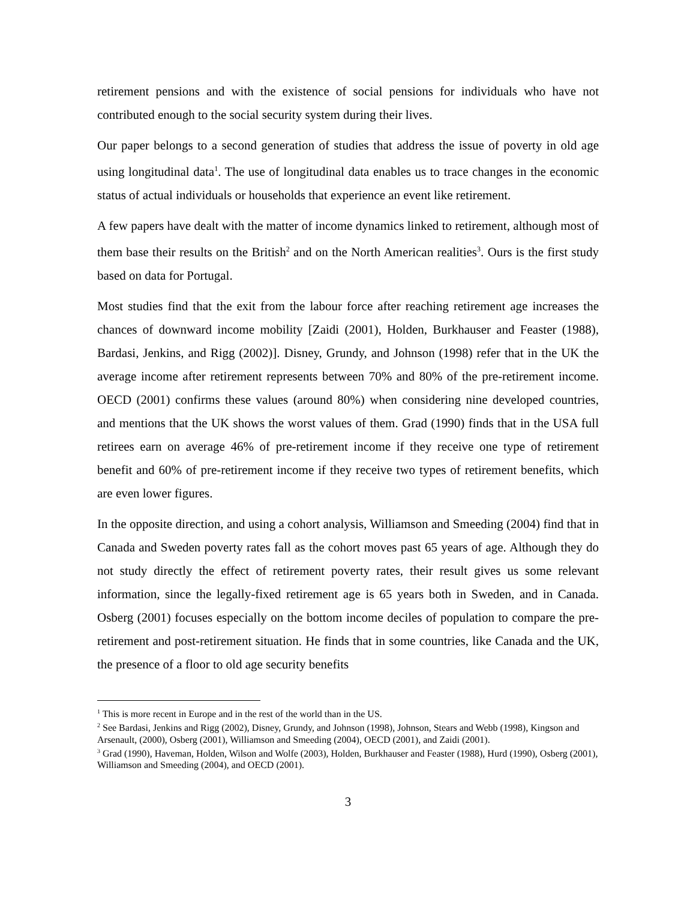retirement pensions and with the existence of social pensions for individuals who have not contributed enough to the social security system during their lives.
Our paper belongs to a second generation of studies that address the issue of poverty in old age using longitudinal data<sup>1</sup>. The use of longitudinal data enables us to trace changes in the economic status of actual individuals or households that experience an event like retirement.
A few papers have dealt with the matter of income dynamics linked to retirement, although most of them base their results on the British<sup>2</sup> and on the North American realities<sup>3</sup>. Ours is the first study based on data for Portugal.
Most studies find that the exit from the labour force after reaching retirement age increases the chances of downward income mobility [Zaidi (2001), Holden, Burkhauser and Feaster (1988), Bardasi, Jenkins, and Rigg (2002)]. Disney, Grundy, and Johnson (1998) refer that in the UK the average income after retirement represents between 70% and 80% of the pre-retirement income. OECD (2001) confirms these values (around 80%) when considering nine developed countries, and mentions that the UK shows the worst values of them. Grad (1990) finds that in the USA full retirees earn on average 46% of pre-retirement income if they receive one type of retirement benefit and 60% of pre-retirement income if they receive two types of retirement benefits, which are even lower figures.
In the opposite direction, and using a cohort analysis, Williamson and Smeeding (2004) find that in Canada and Sweden poverty rates fall as the cohort moves past 65 years of age. Although they do not study directly the effect of retirement poverty rates, their result gives us some relevant information, since the legally-fixed retirement age is 65 years both in Sweden, and in Canada. Osberg (2001) focuses especially on the bottom income deciles of population to compare the pre-retirement and post-retirement situation. He finds that in some countries, like Canada and the UK, the presence of a floor to old age security benefits
<sup>1</sup> This is more recent in Europe and in the rest of the world than in the US.
<sup>2</sup> See Bardasi, Jenkins and Rigg (2002), Disney, Grundy, and Johnson (1998), Johnson, Stears and Webb (1998), Kingson and Arsenault, (2000), Osberg (2001), Williamson and Smeeding (2004), OECD (2001), and Zaidi (2001).
<sup>3</sup> Grad (1990), Haveman, Holden, Wilson and Wolfe (2003), Holden, Burkhauser and Feaster (1988), Hurd (1990), Osberg (2001), Williamson and Smeeding (2004), and OECD (2001).
3